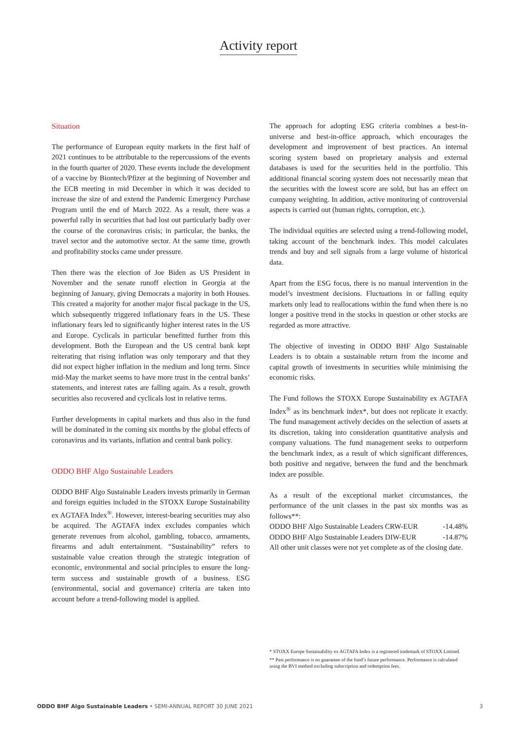Activity report
Situation
The performance of European equity markets in the first half of 2021 continues to be attributable to the repercussions of the events in the fourth quarter of 2020. These events include the development of a vaccine by Biontech/Pfizer at the beginning of November and the ECB meeting in mid December in which it was decided to increase the size of and extend the Pandemic Emergency Purchase Program until the end of March 2022. As a result, there was a powerful rally in securities that had lost out particularly badly over the course of the coronavirus crisis; in particular, the banks, the travel sector and the automotive sector. At the same time, growth and profitability stocks came under pressure.
Then there was the election of Joe Biden as US President in November and the senate runoff election in Georgia at the beginning of January, giving Democrats a majority in both Houses. This created a majority for another major fiscal package in the US, which subsequently triggered inflationary fears in the US. These inflationary fears led to significantly higher interest rates in the US and Europe. Cyclicals in particular benefitted further from this development. Both the European and the US central bank kept reiterating that rising inflation was only temporary and that they did not expect higher inflation in the medium and long term. Since mid-May the market seems to have more trust in the central banks’ statements, and interest rates are falling again. As a result, growth securities also recovered and cyclicals lost in relative terms.
Further developments in capital markets and thus also in the fund will be dominated in the coming six months by the global effects of coronavirus and its variants, inflation and central bank policy.
ODDO BHF Algo Sustainable Leaders
ODDO BHF Algo Sustainable Leaders invests primarily in German and foreign equities included in the STOXX Europe Sustainability ex AGTAFA Index<sup>®</sup>. However, interest-bearing securities may also be acquired. The AGTAFA index excludes companies which generate revenues from alcohol, gambling, tobacco, armaments, firearms and adult entertainment. “Sustainability” refers to sustainable value creation through the strategic integration of economic, environmental and social principles to ensure the long-term success and sustainable growth of a business. ESG (environmental, social and governance) criteria are taken into account before a trend-following model is applied.
The approach for adopting ESG criteria combines a best-in-universe and best-in-office approach, which encourages the development and improvement of best practices. An internal scoring system based on proprietary analysis and external databases is used for the securities held in the portfolio. This additional financial scoring system does not necessarily mean that the securities with the lowest score are sold, but has an effect on company weighting. In addition, active monitoring of controversial aspects is carried out (human rights, corruption, etc.).
The individual equities are selected using a trend-following model, taking account of the benchmark index. This model calculates trends and buy and sell signals from a large volume of historical data.
Apart from the ESG focus, there is no manual intervention in the model’s investment decisions. Fluctuations in or falling equity markets only lead to reallocations within the fund when there is no longer a positive trend in the stocks in question or other stocks are regarded as more attractive.
The objective of investing in ODDO BHF Algo Sustainable Leaders is to obtain a sustainable return from the income and capital growth of investments in securities while minimising the economic risks.
The Fund follows the STOXX Europe Sustainability ex AGTAFA Index<sup>®</sup> as its benchmark index*, but does not replicate it exactly. The fund management actively decides on the selection of assets at its discretion, taking into consideration quantitative analysis and company valuations. The fund management seeks to outperform the benchmark index, as a result of which significant differences, both positive and negative, between the fund and the benchmark index are possible.
As a result of the exceptional market circumstances, the performance of the unit classes in the past six months was as follows**:
ODDO BHF Algo Sustainable Leaders CRW-EUR -14.48%
ODDO BHF Algo Sustainable Leaders DIW-EUR -14.87%
All other unit classes were not yet complete as of the closing date.
* STOXX Europe Sustainability ex AGTAFA Index is a registered trademark of STOXX Limited.
** Past performance is no guarantee of the fund’s future performance. Performance is calculated using the BVI method excluding subscription and redemption fees.
ODDO BHF Algo Sustainable Leaders • SEMI-ANNUAL REPORT 30 JUNE 2021 3